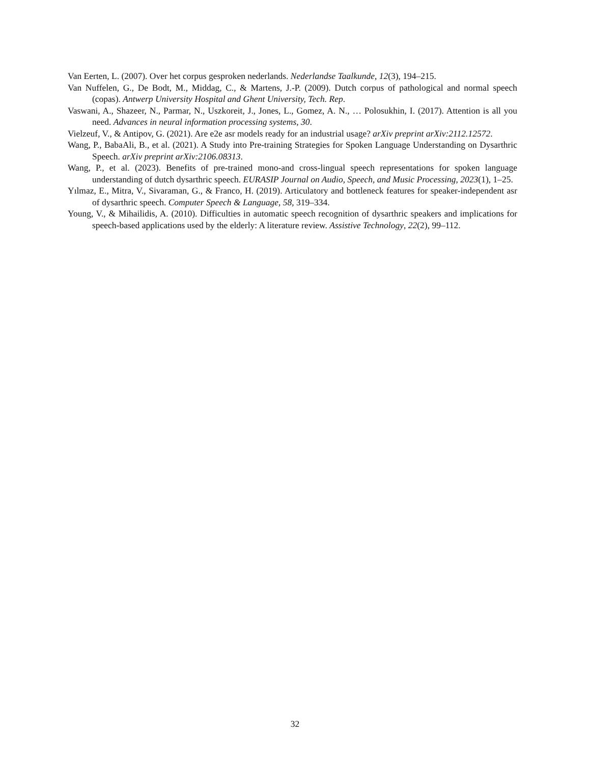Van Eerten, L. (2007). Over het corpus gesproken nederlands. Nederlandse Taalkunde, 12(3), 194–215.
Van Nuffelen, G., De Bodt, M., Middag, C., & Martens, J.-P. (2009). Dutch corpus of pathological and normal speech (copas). Antwerp University Hospital and Ghent University, Tech. Rep.
Vaswani, A., Shazeer, N., Parmar, N., Uszkoreit, J., Jones, L., Gomez, A. N., … Polosukhin, I. (2017). Attention is all you need. Advances in neural information processing systems, 30.
Vielzeuf, V., & Antipov, G. (2021). Are e2e asr models ready for an industrial usage? arXiv preprint arXiv:2112.12572.
Wang, P., BabaAli, B., et al. (2021). A Study into Pre-training Strategies for Spoken Language Understanding on Dysarthric Speech. arXiv preprint arXiv:2106.08313.
Wang, P., et al. (2023). Benefits of pre-trained mono-and cross-lingual speech representations for spoken language understanding of dutch dysarthric speech. EURASIP Journal on Audio, Speech, and Music Processing, 2023(1), 1–25.
Yılmaz, E., Mitra, V., Sivaraman, G., & Franco, H. (2019). Articulatory and bottleneck features for speaker-independent asr of dysarthric speech. Computer Speech & Language, 58, 319–334.
Young, V., & Mihailidis, A. (2010). Difficulties in automatic speech recognition of dysarthric speakers and implications for speech-based applications used by the elderly: A literature review. Assistive Technology, 22(2), 99–112.
32